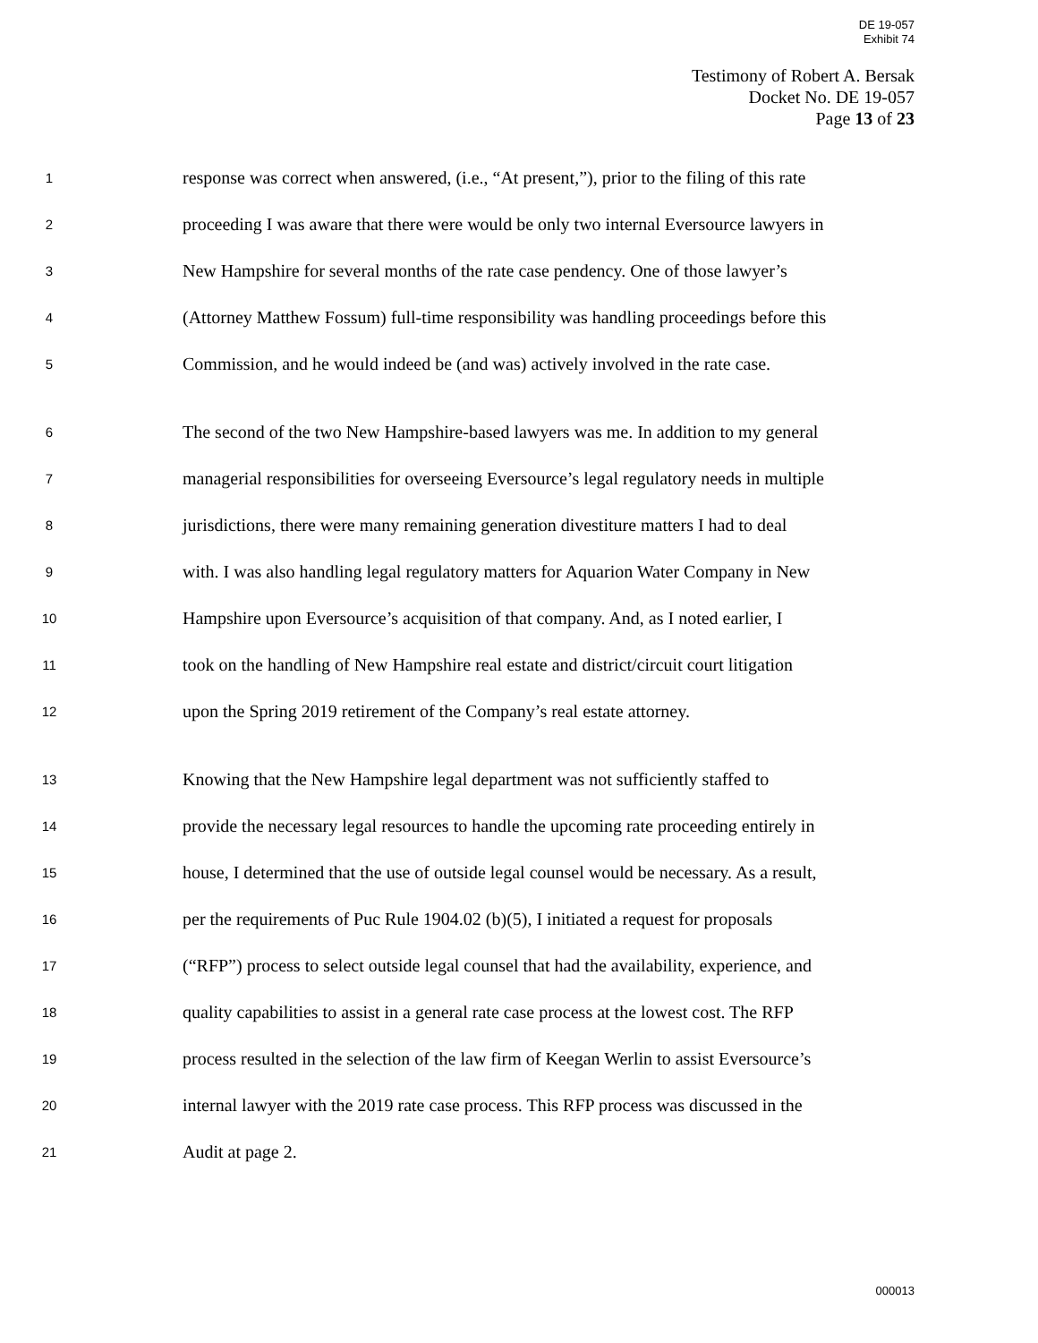DE 19-057
Exhibit 74
Testimony of Robert A. Bersak
Docket No. DE 19-057
Page 13 of 23
1 response was correct when answered, (i.e., “At present,”), prior to the filing of this rate
2 proceeding I was aware that there were would be only two internal Eversource lawyers in
3 New Hampshire for several months of the rate case pendency. One of those lawyer’s
4 (Attorney Matthew Fossum) full-time responsibility was handling proceedings before this
5 Commission, and he would indeed be (and was) actively involved in the rate case.
6 The second of the two New Hampshire-based lawyers was me. In addition to my general
7 managerial responsibilities for overseeing Eversource’s legal regulatory needs in multiple
8 jurisdictions, there were many remaining generation divestiture matters I had to deal
9 with. I was also handling legal regulatory matters for Aquarion Water Company in New
10 Hampshire upon Eversource’s acquisition of that company. And, as I noted earlier, I
11 took on the handling of New Hampshire real estate and district/circuit court litigation
12 upon the Spring 2019 retirement of the Company’s real estate attorney.
13 Knowing that the New Hampshire legal department was not sufficiently staffed to
14 provide the necessary legal resources to handle the upcoming rate proceeding entirely in
15 house, I determined that the use of outside legal counsel would be necessary. As a result,
16 per the requirements of Puc Rule 1904.02 (b)(5), I initiated a request for proposals
17 (“RFP”) process to select outside legal counsel that had the availability, experience, and
18 quality capabilities to assist in a general rate case process at the lowest cost. The RFP
19 process resulted in the selection of the law firm of Keegan Werlin to assist Eversource’s
20 internal lawyer with the 2019 rate case process. This RFP process was discussed in the
21 Audit at page 2.
000013